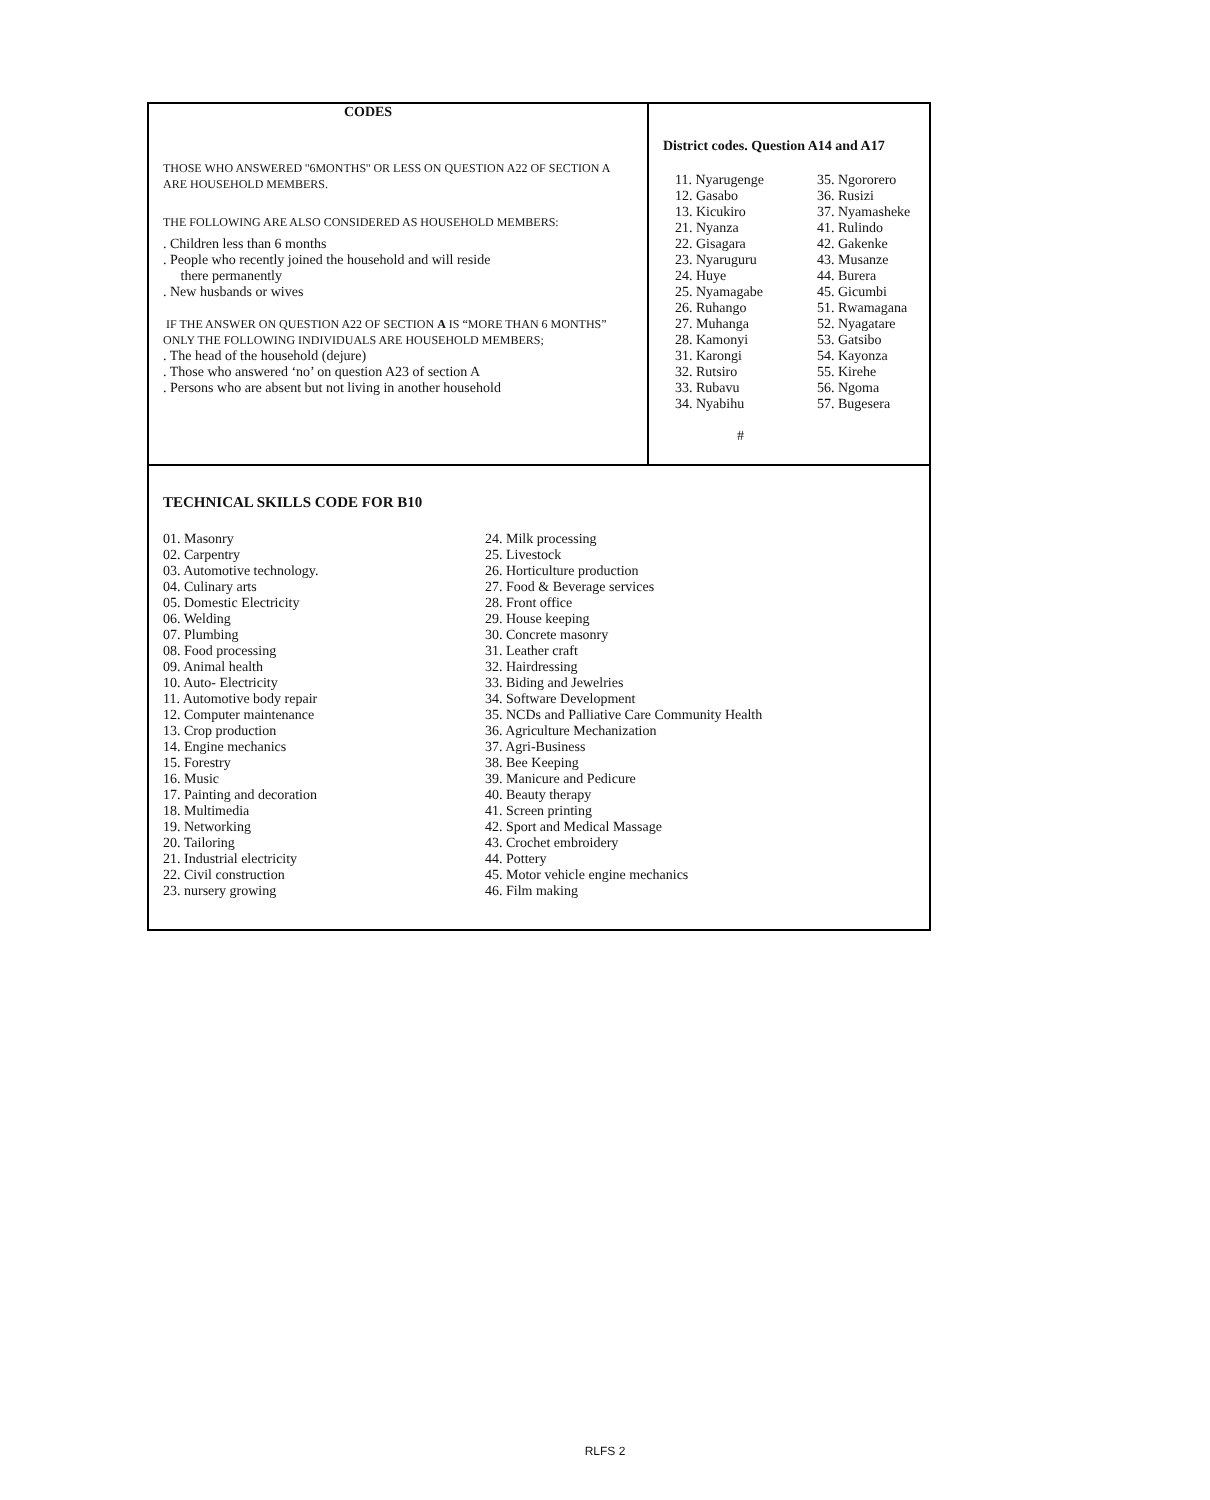CODES
THOSE WHO ANSWERED ''6MONTHS'' OR LESS ON QUESTION A22 OF SECTION A ARE HOUSEHOLD MEMBERS.
THE FOLLOWING ARE ALSO CONSIDERED AS HOUSEHOLD MEMBERS:
. Children less than 6 months
. People who recently joined the household and will reside
there permanently
. New husbands or wives
IF THE ANSWER ON QUESTION A22 OF SECTION A IS “MORE THAN 6 MONTHS” ONLY THE FOLLOWING INDIVIDUALS ARE HOUSEHOLD MEMBERS;
. The head of the household (dejure)
. Those who answered ‘no’ on question A23 of section A
. Persons who are absent but not living in another household
District codes. Question A14 and A17
11. Nyarugenge
12. Gasabo
13. Kicukiro
21. Nyanza
22. Gisagara
23. Nyaruguru
24. Huye
25. Nyamagabe
26. Ruhango
27. Muhanga
28. Kamonyi
31. Karongi
32. Rutsiro
33. Rubavu
34. Nyabihu
35. Ngororero
36. Rusizi
37. Nyamasheke
41. Rulindo
42. Gakenke
43. Musanze
44. Burera
45. Gicumbi
51. Rwamagana
52. Nyagatare
53. Gatsibo
54. Kayonza
55. Kirehe
56. Ngoma
57. Bugesera
#
TECHNICAL SKILLS CODE FOR B10
01. Masonry
02. Carpentry
03. Automotive technology.
04. Culinary arts
05. Domestic Electricity
06. Welding
07. Plumbing
08. Food processing
09. Animal health
10. Auto- Electricity
11. Automotive body repair
12. Computer maintenance
13. Crop production
14. Engine mechanics
15. Forestry
16. Music
17. Painting and decoration
18. Multimedia
19. Networking
20. Tailoring
21. Industrial electricity
22. Civil construction
23. nursery growing
24. Milk processing
25. Livestock
26. Horticulture production
27. Food & Beverage services
28. Front office
29. House keeping
30. Concrete masonry
31. Leather craft
32. Hairdressing
33. Biding and Jewelries
34. Software Development
35. NCDs and Palliative Care Community Health
36. Agriculture Mechanization
37. Agri-Business
38. Bee Keeping
39. Manicure and Pedicure
40. Beauty therapy
41. Screen printing
42. Sport and Medical Massage
43. Crochet embroidery
44. Pottery
45. Motor vehicle engine mechanics
46. Film making
RLFS 2